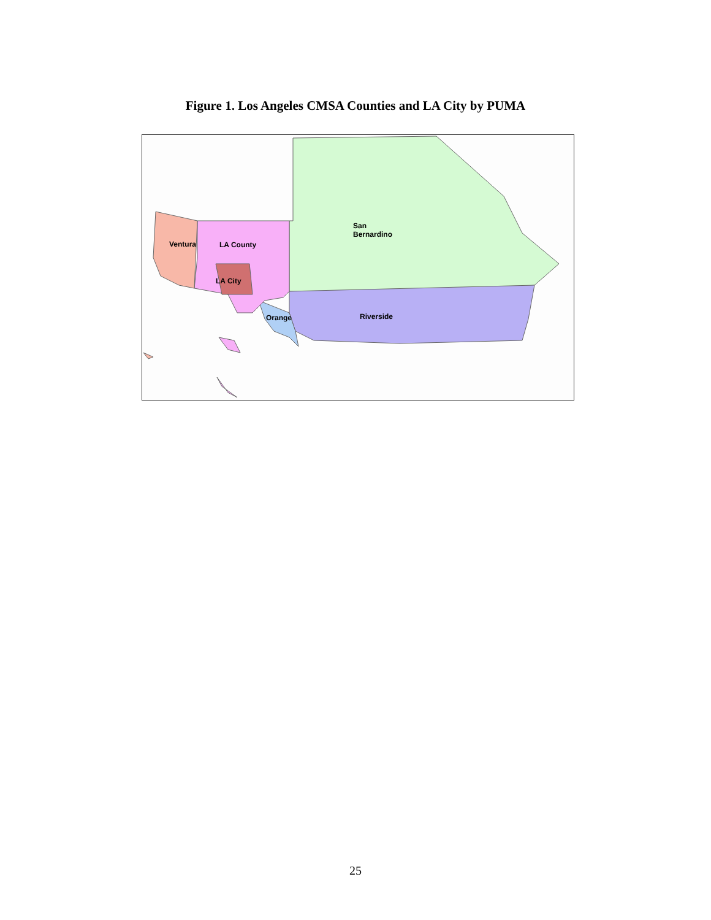Figure 1. Los Angeles CMSA Counties and LA City by PUMA
San
Bernardino
Ventura LA County
LA City
Orange Riverside
25